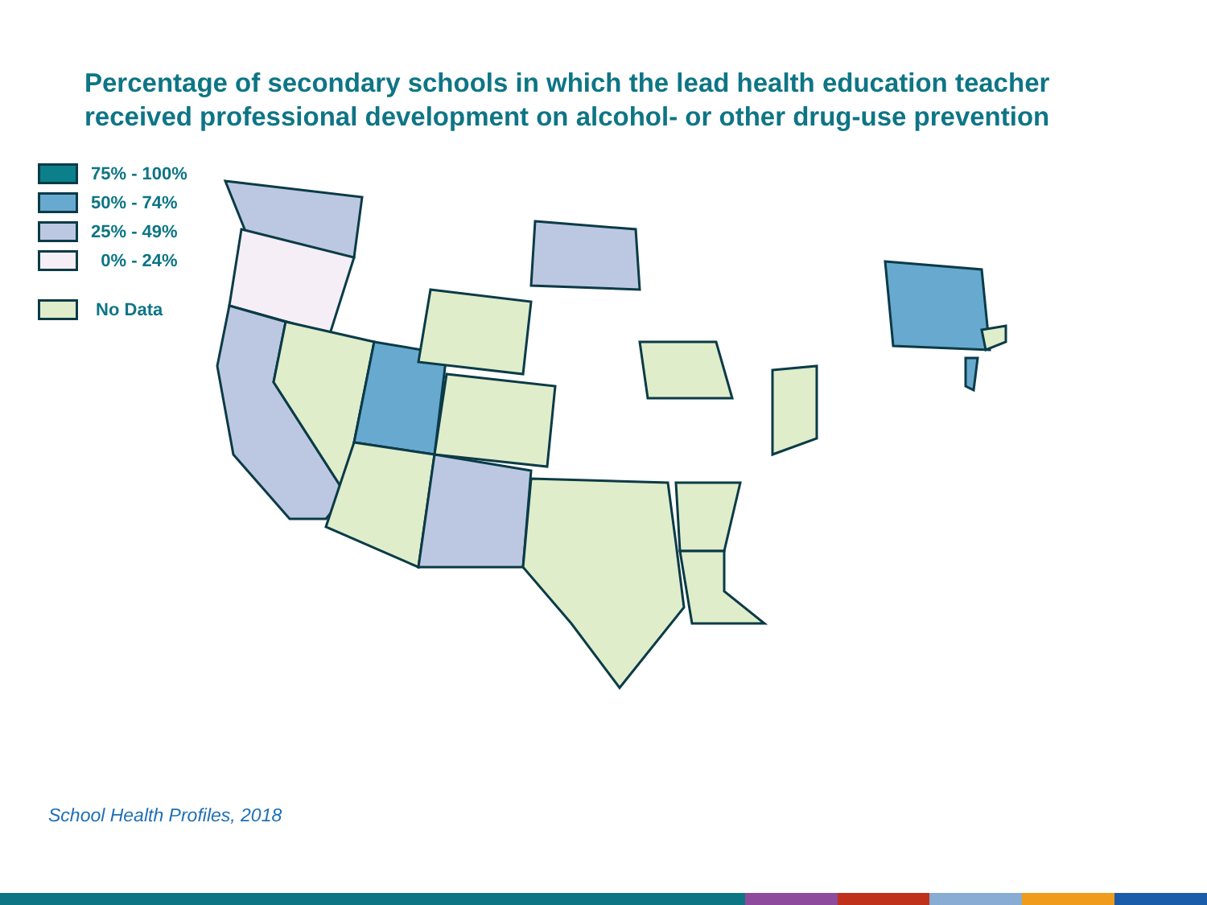Percentage of secondary schools in which the lead health education teacher
received professional development on alcohol- or other drug-use prevention
75% - 100%
50% - 74%
25% - 49%
0% - 24%
No Data
School Health Profiles, 2018